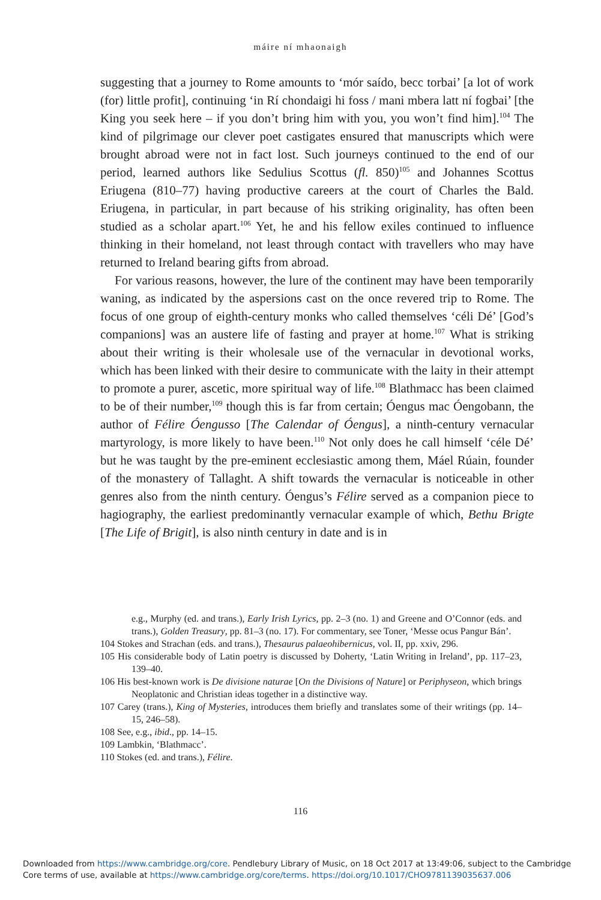máire ní mhaonaigh
suggesting that a journey to Rome amounts to ‘mór saído, becc torbai’ [a lot of work (for) little profit], continuing ‘in Rí chondaigi hi foss / mani mbera latt ní fogbai’ [the King you seek here – if you don’t bring him with you, you won’t find him].<sup>104</sup> The kind of pilgrimage our clever poet castigates ensured that manuscripts which were brought abroad were not in fact lost. Such journeys continued to the end of our period, learned authors like Sedulius Scottus (fl. 850)<sup>105</sup> and Johannes Scottus Eriugena (810–77) having productive careers at the court of Charles the Bald. Eriugena, in particular, in part because of his striking originality, has often been studied as a scholar apart.<sup>106</sup> Yet, he and his fellow exiles continued to influence thinking in their homeland, not least through contact with travellers who may have returned to Ireland bearing gifts from abroad.
For various reasons, however, the lure of the continent may have been temporarily waning, as indicated by the aspersions cast on the once revered trip to Rome. The focus of one group of eighth-century monks who called themselves ‘céli Dé’ [God’s companions] was an austere life of fasting and prayer at home.<sup>107</sup> What is striking about their writing is their wholesale use of the vernacular in devotional works, which has been linked with their desire to communicate with the laity in their attempt to promote a purer, ascetic, more spiritual way of life.<sup>108</sup> Blathmacc has been claimed to be of their number,<sup>109</sup> though this is far from certain; Óengus mac Óengobann, the author of Félire Óengusso [The Calendar of Óengus], a ninth-century vernacular martyrology, is more likely to have been.<sup>110</sup> Not only does he call himself ‘céle Dé’ but he was taught by the pre-eminent ecclesiastic among them, Máel Rúain, founder of the monastery of Tallaght. A shift towards the vernacular is noticeable in other genres also from the ninth century. Óengus’s Félire served as a companion piece to hagiography, the earliest predominantly vernacular example of which, Bethu Brigte [The Life of Brigit], is also ninth century in date and is in
e.g., Murphy (ed. and trans.), Early Irish Lyrics, pp. 2–3 (no. 1) and Greene and O’Connor (eds. and trans.), Golden Treasury, pp. 81–3 (no. 17). For commentary, see Toner, ‘Messe ocus Pangur Bán’.
104 Stokes and Strachan (eds. and trans.), Thesaurus palaeohibernicus, vol. II, pp. xxiv, 296.
105 His considerable body of Latin poetry is discussed by Doherty, ‘Latin Writing in Ireland’, pp. 117–23, 139–40.
106 His best-known work is De divisione naturae [On the Divisions of Nature] or Periphyseon, which brings Neoplatonic and Christian ideas together in a distinctive way.
107 Carey (trans.), King of Mysteries, introduces them briefly and translates some of their writings (pp. 14–15, 246–58).
108 See, e.g., ibid., pp. 14–15.
109 Lambkin, ‘Blathmacc’.
110 Stokes (ed. and trans.), Félire.
116
Downloaded from https://www.cambridge.org/core. Pendlebury Library of Music, on 18 Oct 2017 at 13:49:06, subject to the Cambridge
Core terms of use, available at https://www.cambridge.org/core/terms. https://doi.org/10.1017/CHO9781139035637.006